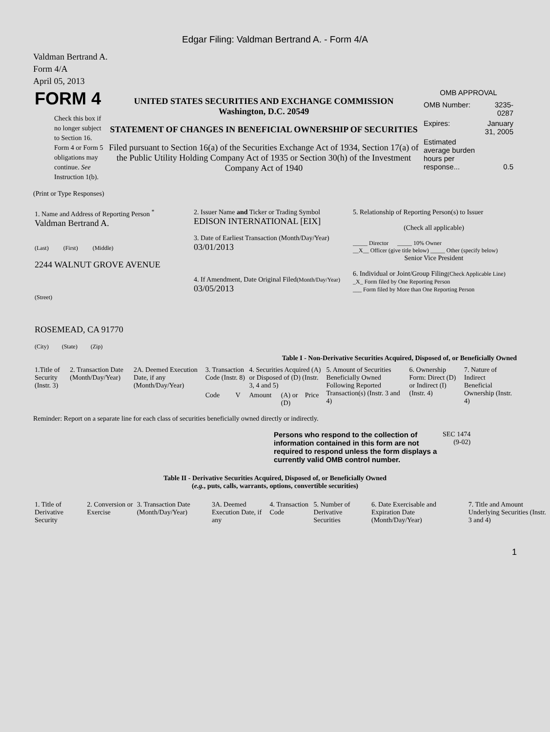Edgar Filing: Valdman Bertrand A. - Form 4/A
Valdman Bertrand A.
Form 4/A
April 05, 2013
| FORM 4 Check this box if no longer subject to Section 16. Form 4 or Form 5 obligations may continue. See Instruction 1(b). | UNITED STATES SECURITIES AND EXCHANGE COMMISSION Washington, D.C. 20549 STATEMENT OF CHANGES IN BENEFICIAL OWNERSHIP OF SECURITIES Filed pursuant to Section 16(a) of the Securities Exchange Act of 1934, Section 17(a) of the Public Utility Holding Company Act of 1935 or Section 30(h) of the Investment Company Act of 1940 | OMB APPROVAL / OMB Number: / 3235-0287 / / Expires: / January 31, 2005 / / Estimated average burden hours per response... / 0.5 / |
(Print or Type Responses)
| 1. Name and Address of Reporting Person <sup>*</sup> Valdman Bertrand A. (Last) (First) (Middle) 2244 WALNUT GROVE AVENUE (Street) ROSEMEAD, CA 91770 (City) (State) (Zip) | 2. Issuer Name and Ticker or Trading Symbol EDISON INTERNATIONAL [EIX] 3. Date of Earliest Transaction (Month/Day/Year) 03/01/2013 4. If Amendment, Date Original Filed (Month/Day/Year) 03/05/2013 | 5. Relationship of Reporting Person(s) to Issuer (Check all applicable) _____ Director _____ 10% Owner __X__ Officer (give title below) _____ Other (specify below) Senior Vice President 6. Individual or Joint/Group Filing (Check Applicable Line) _X_ Form filed by One Reporting Person ___ Form filed by More than One Reporting Person |
Table I - Non-Derivative Securities Acquired, Disposed of, or Beneficially Owned
| 1.Title of Security (Instr. 3) | 2. Transaction Date (Month/Day/Year) | 2A. Deemed Execution Date, if any (Month/Day/Year) | 3. Transaction Code (Instr. 8) | | 4. Securities Acquired (A) or Disposed of (D) (Instr. 3, 4 and 5) | | | 5. Amount of Securities Beneficially Owned Following Reported Transaction(s) (Instr. 3 and 4) | 6. Ownership Form: Direct (D) or Indirect (I) (Instr. 4) | 7. Nature of Indirect Beneficial Ownership (Instr. 4) |
| --- | --- | --- | --- | --- | --- | --- | --- | --- | --- | --- |
| | | | Code | V | Amount | (A) or (D) | Price | | | |
Reminder: Report on a separate line for each class of securities beneficially owned directly or indirectly.
| Persons who respond to the collection of information contained in this form are not required to respond unless the form displays a currently valid OMB control number. | SEC 1474 (9-02) |
Table II - Derivative Securities Acquired, Disposed of, or Beneficially Owned
(e.g., puts, calls, warrants, options, convertible securities)
| 1. Title of Derivative Security | 2. Conversion or Exercise | 3. Transaction Date (Month/Day/Year) | 3A. Deemed Execution Date, if any | 4. Transaction Code | 5. Number of Derivative Securities | 6. Date Exercisable and Expiration Date (Month/Day/Year) | 7. Title and Amount Underlying Securities (Instr. 3 and 4) |
| --- | --- | --- | --- | --- | --- | --- | --- |
1